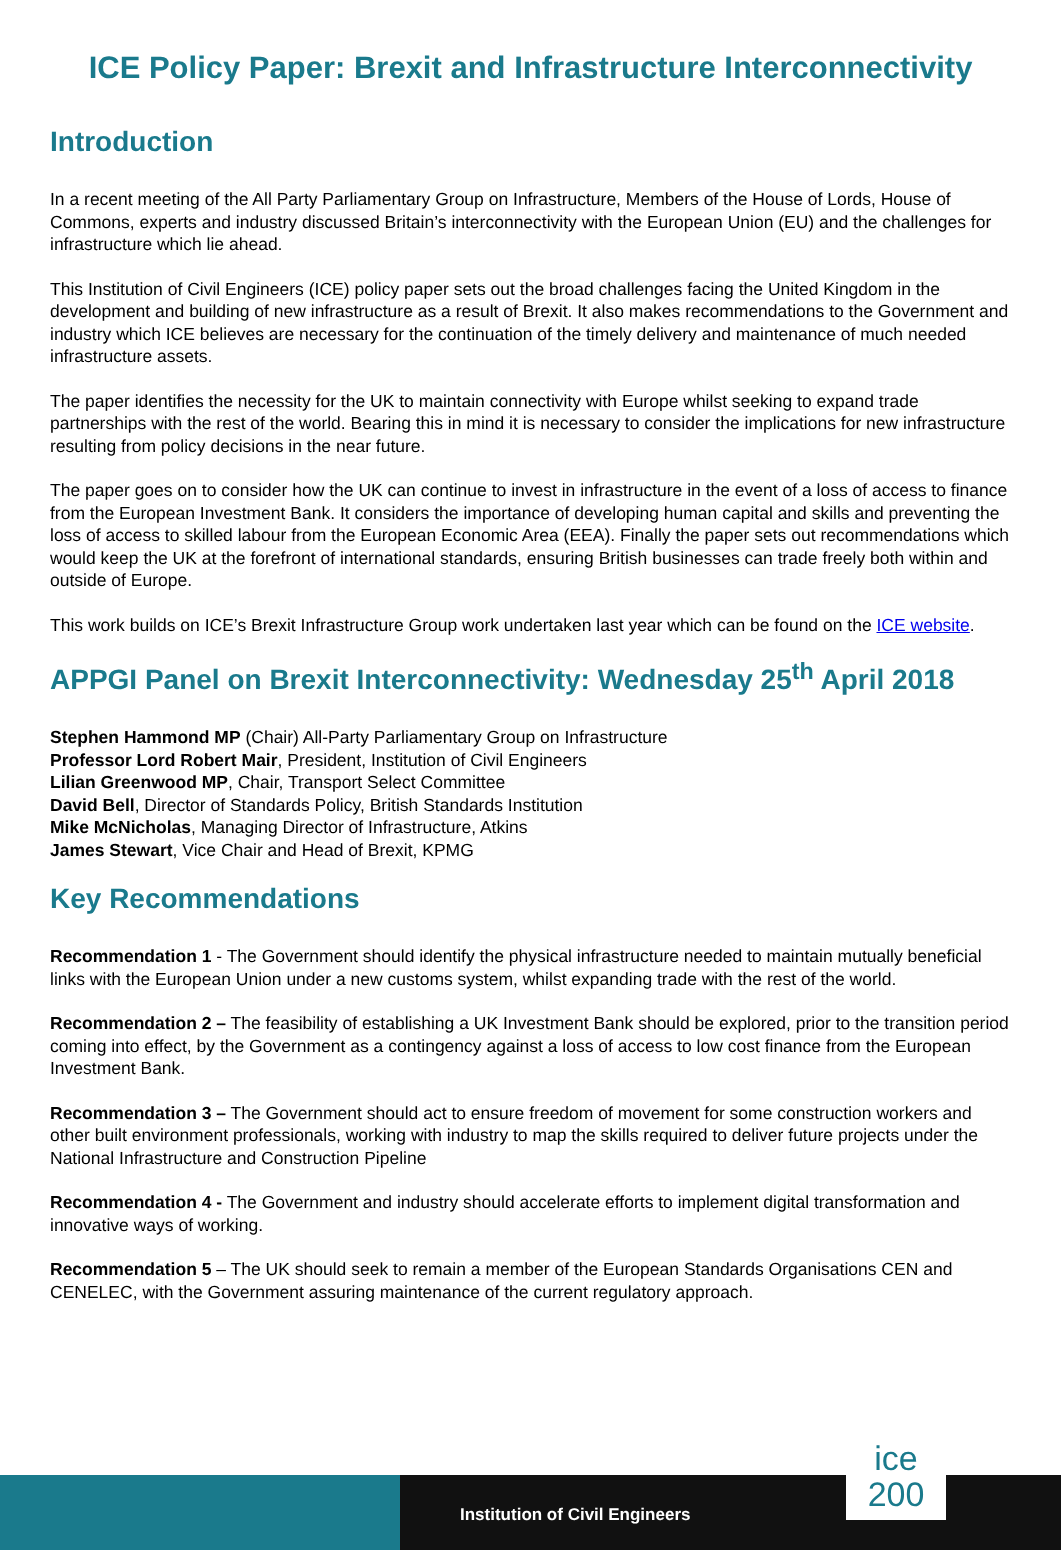ICE Policy Paper: Brexit and Infrastructure Interconnectivity
Introduction
In a recent meeting of the All Party Parliamentary Group on Infrastructure, Members of the House of Lords, House of Commons, experts and industry discussed Britain’s interconnectivity with the European Union (EU) and the challenges for infrastructure which lie ahead.
This Institution of Civil Engineers (ICE) policy paper sets out the broad challenges facing the United Kingdom in the development and building of new infrastructure as a result of Brexit. It also makes recommendations to the Government and industry which ICE believes are necessary for the continuation of the timely delivery and maintenance of much needed infrastructure assets.
The paper identifies the necessity for the UK to maintain connectivity with Europe whilst seeking to expand trade partnerships with the rest of the world. Bearing this in mind it is necessary to consider the implications for new infrastructure resulting from policy decisions in the near future.
The paper goes on to consider how the UK can continue to invest in infrastructure in the event of a loss of access to finance from the European Investment Bank. It considers the importance of developing human capital and skills and preventing the loss of access to skilled labour from the European Economic Area (EEA). Finally the paper sets out recommendations which would keep the UK at the forefront of international standards, ensuring British businesses can trade freely both within and outside of Europe.
This work builds on ICE’s Brexit Infrastructure Group work undertaken last year which can be found on the ICE website.
APPGI Panel on Brexit Interconnectivity: Wednesday 25<sup>th</sup> April 2018
Stephen Hammond MP (Chair) All-Party Parliamentary Group on Infrastructure
Professor Lord Robert Mair, President, Institution of Civil Engineers
Lilian Greenwood MP, Chair, Transport Select Committee
David Bell, Director of Standards Policy, British Standards Institution
Mike McNicholas, Managing Director of Infrastructure, Atkins
James Stewart, Vice Chair and Head of Brexit, KPMG
Key Recommendations
Recommendation 1 - The Government should identify the physical infrastructure needed to maintain mutually beneficial links with the European Union under a new customs system, whilst expanding trade with the rest of the world.
Recommendation 2 – The feasibility of establishing a UK Investment Bank should be explored, prior to the transition period coming into effect, by the Government as a contingency against a loss of access to low cost finance from the European Investment Bank.
Recommendation 3 – The Government should act to ensure freedom of movement for some construction workers and other built environment professionals, working with industry to map the skills required to deliver future projects under the National Infrastructure and Construction Pipeline
Recommendation 4 - The Government and industry should accelerate efforts to implement digital transformation and innovative ways of working.
Recommendation 5 – The UK should seek to remain a member of the European Standards Organisations CEN and CENELEC, with the Government assuring maintenance of the current regulatory approach.
Institution of Civil Engineers
ice
200